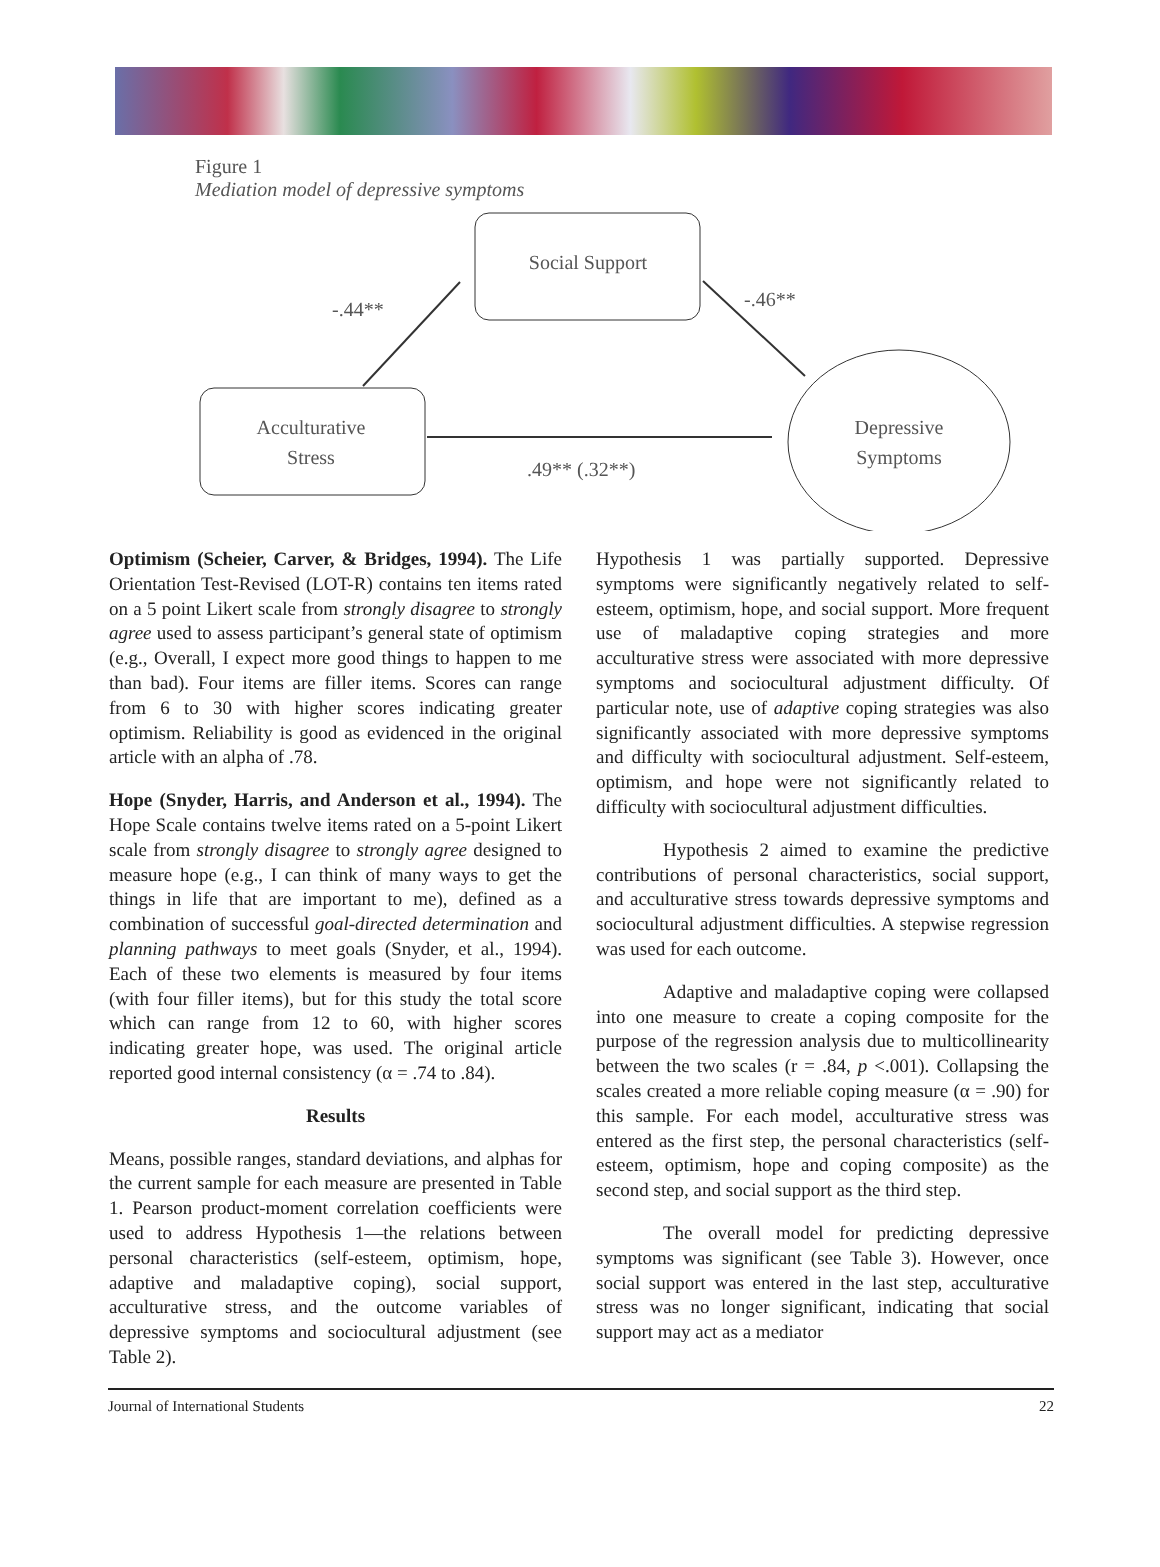Figure 1
Mediation model of depressive symptoms
Social Support
Acculturative
Stress
Depressive
Symptoms
-.44**
-.46**
.49** (.32**)
Optimism (Scheier, Carver, & Bridges, 1994). The Life Orientation Test-Revised (LOT-R) contains ten items rated on a 5 point Likert scale from strongly disagree to strongly agree used to assess participant’s general state of optimism (e.g., Overall, I expect more good things to happen to me than bad). Four items are filler items. Scores can range from 6 to 30 with higher scores indicating greater optimism. Reliability is good as evidenced in the original article with an alpha of .78.
Hope (Snyder, Harris, and Anderson et al., 1994). The Hope Scale contains twelve items rated on a 5-point Likert scale from strongly disagree to strongly agree designed to measure hope (e.g., I can think of many ways to get the things in life that are important to me), defined as a combination of successful goal-directed determination and planning pathways to meet goals (Snyder, et al., 1994). Each of these two elements is measured by four items (with four filler items), but for this study the total score which can range from 12 to 60, with higher scores indicating greater hope, was used. The original article reported good internal consistency (α = .74 to .84).
Results
Means, possible ranges, standard deviations, and alphas for the current sample for each measure are presented in Table 1. Pearson product-moment correlation coefficients were used to address Hypothesis 1—the relations between personal characteristics (self-esteem, optimism, hope, adaptive and maladaptive coping), social support, acculturative stress, and the outcome variables of depressive symptoms and sociocultural adjustment (see Table 2).
Hypothesis 1 was partially supported. Depressive symptoms were significantly negatively related to self-esteem, optimism, hope, and social support. More frequent use of maladaptive coping strategies and more acculturative stress were associated with more depressive symptoms and sociocultural adjustment difficulty. Of particular note, use of adaptive coping strategies was also significantly associated with more depressive symptoms and difficulty with sociocultural adjustment. Self-esteem, optimism, and hope were not significantly related to difficulty with sociocultural adjustment difficulties.
Hypothesis 2 aimed to examine the predictive contributions of personal characteristics, social support, and acculturative stress towards depressive symptoms and sociocultural adjustment difficulties. A stepwise regression was used for each outcome.
Adaptive and maladaptive coping were collapsed into one measure to create a coping composite for the purpose of the regression analysis due to multicollinearity between the two scales (r = .84, p <.001). Collapsing the scales created a more reliable coping measure (α = .90) for this sample. For each model, acculturative stress was entered as the first step, the personal characteristics (self-esteem, optimism, hope and coping composite) as the second step, and social support as the third step.
The overall model for predicting depressive symptoms was significant (see Table 3). However, once social support was entered in the last step, acculturative stress was no longer significant, indicating that social support may act as a mediator
Journal of International Students 22